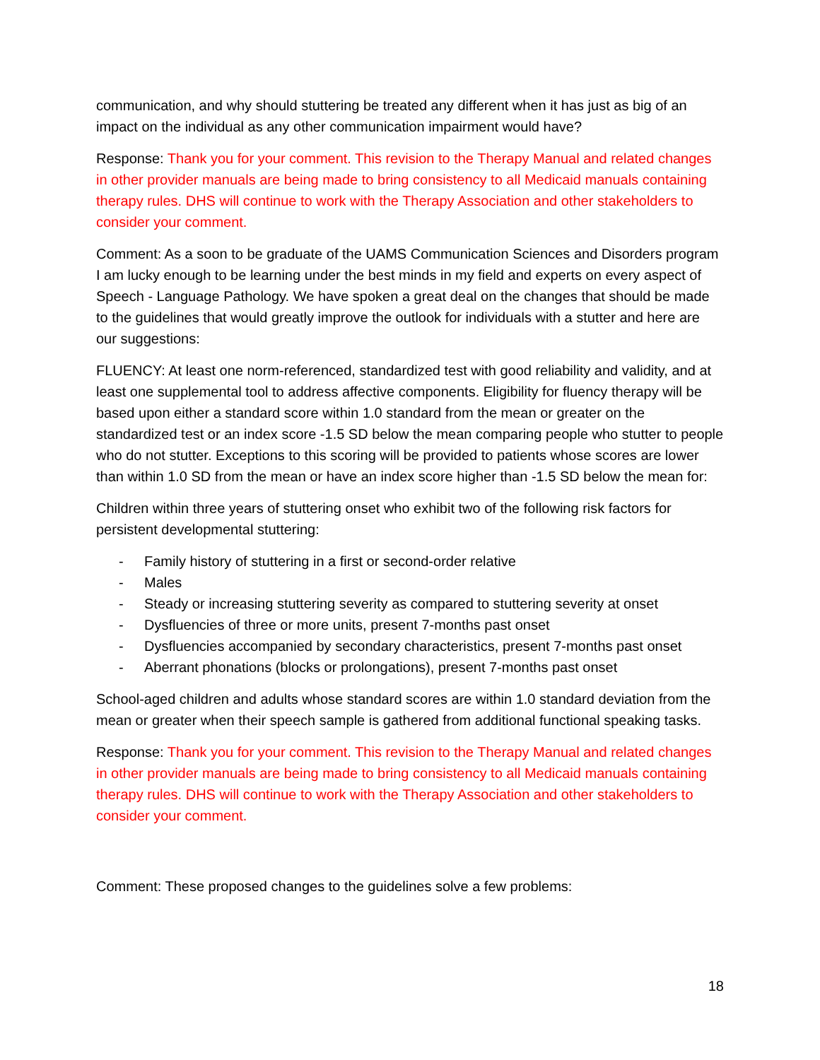communication, and why should stuttering be treated any different when it has just as big of an impact on the individual as any other communication impairment would have?
Response: Thank you for your comment. This revision to the Therapy Manual and related changes in other provider manuals are being made to bring consistency to all Medicaid manuals containing therapy rules. DHS will continue to work with the Therapy Association and other stakeholders to consider your comment.
Comment: As a soon to be graduate of the UAMS Communication Sciences and Disorders program I am lucky enough to be learning under the best minds in my field and experts on every aspect of Speech - Language Pathology. We have spoken a great deal on the changes that should be made to the guidelines that would greatly improve the outlook for individuals with a stutter and here are our suggestions:
FLUENCY: At least one norm-referenced, standardized test with good reliability and validity, and at least one supplemental tool to address affective components. Eligibility for fluency therapy will be based upon either a standard score within 1.0 standard from the mean or greater on the standardized test or an index score -1.5 SD below the mean comparing people who stutter to people who do not stutter. Exceptions to this scoring will be provided to patients whose scores are lower than within 1.0 SD from the mean or have an index score higher than -1.5 SD below the mean for:
Children within three years of stuttering onset who exhibit two of the following risk factors for persistent developmental stuttering:
- Family history of stuttering in a first or second-order relative
- Males
- Steady or increasing stuttering severity as compared to stuttering severity at onset
- Dysfluencies of three or more units, present 7-months past onset
- Dysfluencies accompanied by secondary characteristics, present 7-months past onset
- Aberrant phonations (blocks or prolongations), present 7-months past onset
School-aged children and adults whose standard scores are within 1.0 standard deviation from the mean or greater when their speech sample is gathered from additional functional speaking tasks.
Response: Thank you for your comment. This revision to the Therapy Manual and related changes in other provider manuals are being made to bring consistency to all Medicaid manuals containing therapy rules. DHS will continue to work with the Therapy Association and other stakeholders to consider your comment.
Comment: These proposed changes to the guidelines solve a few problems:
18